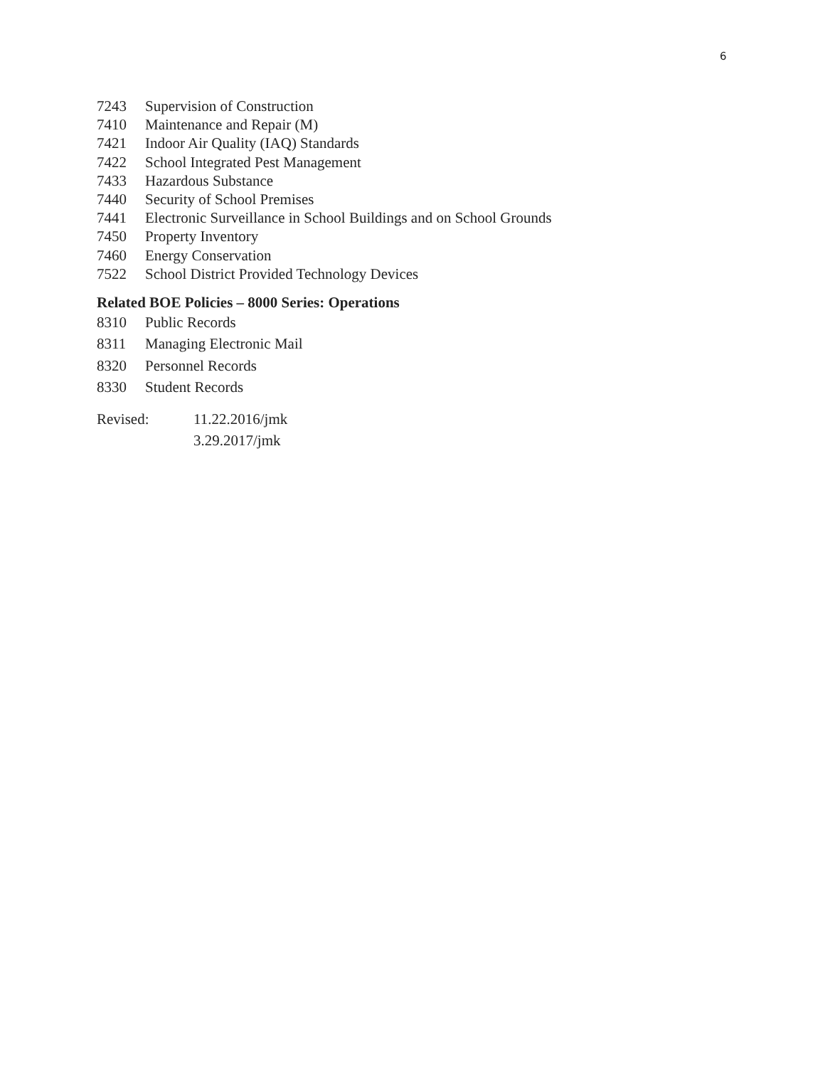6
7243 Supervision of Construction
7410 Maintenance and Repair (M)
7421 Indoor Air Quality (IAQ) Standards
7422 School Integrated Pest Management
7433 Hazardous Substance
7440 Security of School Premises
7441 Electronic Surveillance in School Buildings and on School Grounds
7450 Property Inventory
7460 Energy Conservation
7522 School District Provided Technology Devices
Related BOE Policies – 8000 Series: Operations
8310 Public Records
8311 Managing Electronic Mail
8320 Personnel Records
8330 Student Records
Revised: 11.22.2016/jmk
3.29.2017/jmk